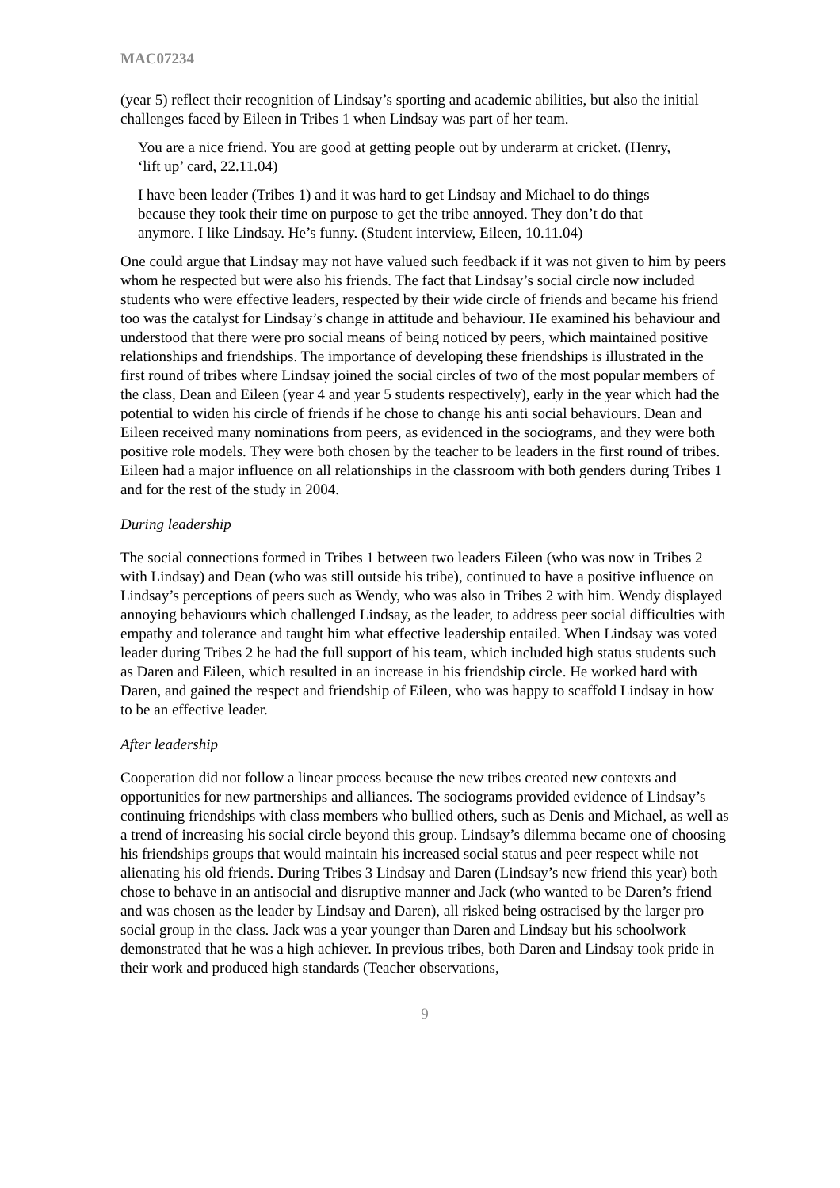MAC07234
(year 5) reflect their recognition of Lindsay’s sporting and academic abilities, but also the initial challenges faced by Eileen in Tribes 1 when Lindsay was part of her team.
You are a nice friend. You are good at getting people out by underarm at cricket. (Henry, ‘lift up’ card, 22.11.04)
I have been leader (Tribes 1) and it was hard to get Lindsay and Michael to do things because they took their time on purpose to get the tribe annoyed. They don’t do that anymore. I like Lindsay. He’s funny. (Student interview, Eileen, 10.11.04)
One could argue that Lindsay may not have valued such feedback if it was not given to him by peers whom he respected but were also his friends. The fact that Lindsay’s social circle now included students who were effective leaders, respected by their wide circle of friends and became his friend too was the catalyst for Lindsay’s change in attitude and behaviour. He examined his behaviour and understood that there were pro social means of being noticed by peers, which maintained positive relationships and friendships. The importance of developing these friendships is illustrated in the first round of tribes where Lindsay joined the social circles of two of the most popular members of the class, Dean and Eileen (year 4 and year 5 students respectively), early in the year which had the potential to widen his circle of friends if he chose to change his anti social behaviours. Dean and Eileen received many nominations from peers, as evidenced in the sociograms, and they were both positive role models. They were both chosen by the teacher to be leaders in the first round of tribes. Eileen had a major influence on all relationships in the classroom with both genders during Tribes 1 and for the rest of the study in 2004.
During leadership
The social connections formed in Tribes 1 between two leaders Eileen (who was now in Tribes 2 with Lindsay) and Dean (who was still outside his tribe), continued to have a positive influence on Lindsay’s perceptions of peers such as Wendy, who was also in Tribes 2 with him. Wendy displayed annoying behaviours which challenged Lindsay, as the leader, to address peer social difficulties with empathy and tolerance and taught him what effective leadership entailed. When Lindsay was voted leader during Tribes 2 he had the full support of his team, which included high status students such as Daren and Eileen, which resulted in an increase in his friendship circle. He worked hard with Daren, and gained the respect and friendship of Eileen, who was happy to scaffold Lindsay in how to be an effective leader.
After leadership
Cooperation did not follow a linear process because the new tribes created new contexts and opportunities for new partnerships and alliances. The sociograms provided evidence of Lindsay’s continuing friendships with class members who bullied others, such as Denis and Michael, as well as a trend of increasing his social circle beyond this group. Lindsay’s dilemma became one of choosing his friendships groups that would maintain his increased social status and peer respect while not alienating his old friends. During Tribes 3 Lindsay and Daren (Lindsay’s new friend this year) both chose to behave in an antisocial and disruptive manner and Jack (who wanted to be Daren’s friend and was chosen as the leader by Lindsay and Daren), all risked being ostracised by the larger pro social group in the class. Jack was a year younger than Daren and Lindsay but his schoolwork demonstrated that he was a high achiever. In previous tribes, both Daren and Lindsay took pride in their work and produced high standards (Teacher observations,
9